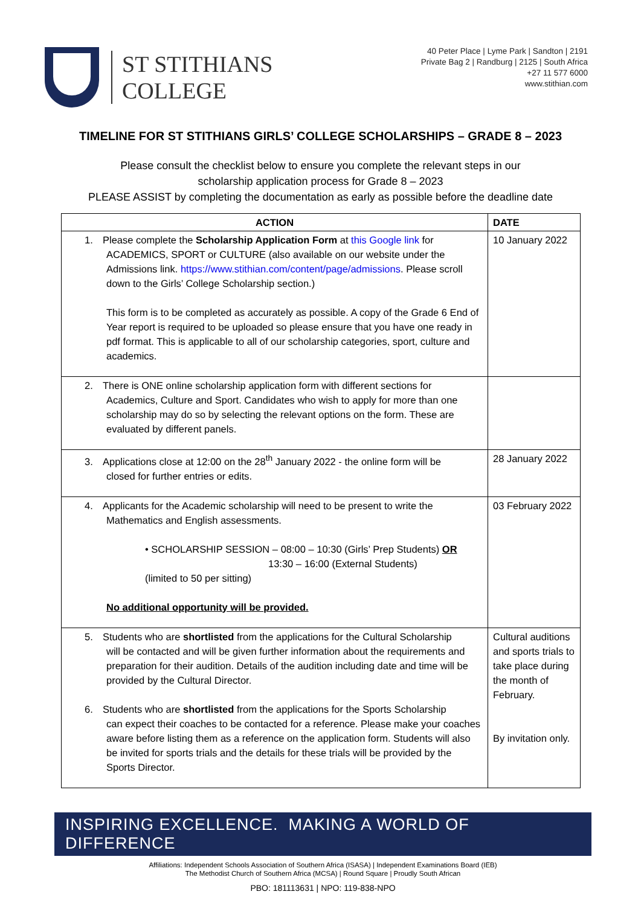ST STITHIANS
COLLEGE
40 Peter Place | Lyme Park | Sandton | 2191
Private Bag 2 | Randburg | 2125 | South Africa
+27 11 577 6000
www.stithian.com
TIMELINE FOR ST STITHIANS GIRLS’ COLLEGE SCHOLARSHIPS – GRADE 8 – 2023
Please consult the checklist below to ensure you complete the relevant steps in our
scholarship application process for Grade 8 – 2023
PLEASE ASSIST by completing the documentation as early as possible before the deadline date
| ACTION | DATE |
| --- | --- |
| 1. Please complete the Scholarship Application Form at this Google link for ACADEMICS, SPORT or CULTURE (also available on our website under the Admissions link. https://www.stithian.com/content/page/admissions . Please scroll down to the Girls’ College Scholarship section.) This form is to be completed as accurately as possible. A copy of the Grade 6 End of Year report is required to be uploaded so please ensure that you have one ready in pdf format. This is applicable to all of our scholarship categories, sport, culture and academics. | 10 January 2022 |
| 2. There is ONE online scholarship application form with different sections for Academics, Culture and Sport. Candidates who wish to apply for more than one scholarship may do so by selecting the relevant options on the form. These are evaluated by different panels. | |
| 3. Applications close at 12:00 on the 28<sup>th</sup> January 2022 - the online form will be closed for further entries or edits. | 28 January 2022 |
| 4. Applicants for the Academic scholarship will need to be present to write the Mathematics and English assessments. • SCHOLARSHIP SESSION – 08:00 – 10:30 (Girls’ Prep Students) OR 13:30 – 16:00 (External Students) (limited to 50 per sitting) No additional opportunity will be provided. | 03 February 2022 |
| 5. Students who are shortlisted from the applications for the Cultural Scholarship will be contacted and will be given further information about the requirements and preparation for their audition. Details of the audition including date and time will be provided by the Cultural Director. 6. Students who are shortlisted from the applications for the Sports Scholarship can expect their coaches to be contacted for a reference. Please make your coaches aware before listing them as a reference on the application form. Students will also be invited for sports trials and the details for these trials will be provided by the Sports Director. | Cultural auditions and sports trials to take place during the month of February. By invitation only. |
INSPIRING EXCELLENCE. MAKING A WORLD OF DIFFERENCE
Affiliations: Independent Schools Association of Southern Africa (ISASA) | Independent Examinations Board (IEB)
The Methodist Church of Southern Africa (MCSA) | Round Square | Proudly South African
PBO: 181113631 | NPO: 119-838-NPO